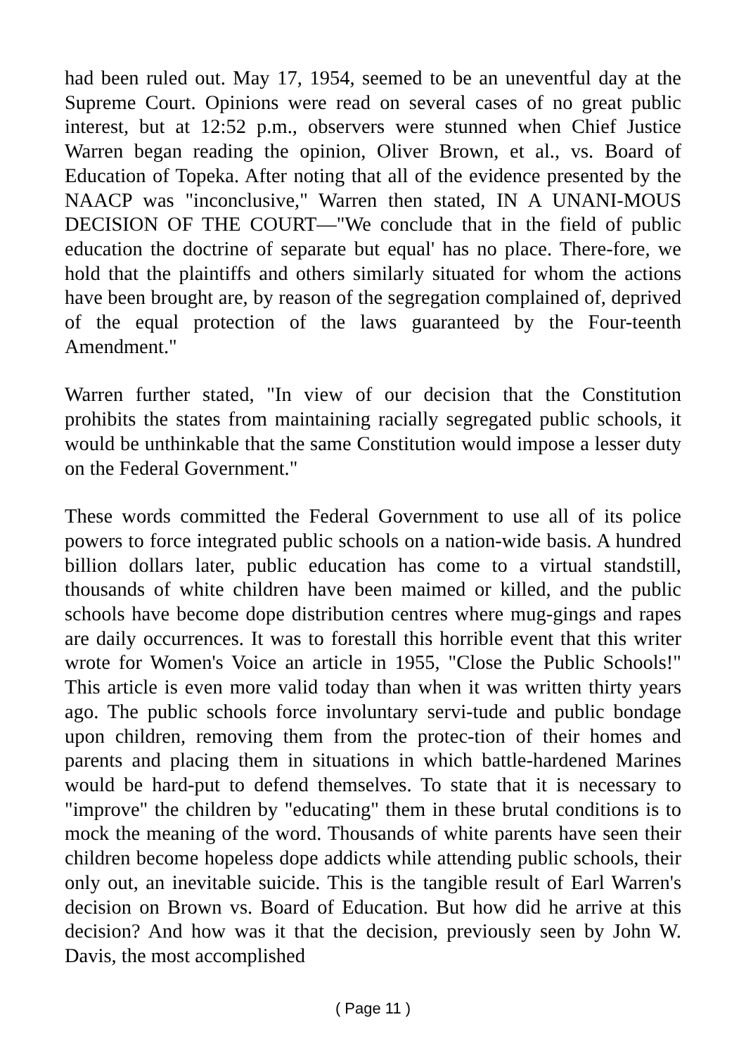had been ruled out. May 17, 1954, seemed to be an uneventful day at the Supreme Court. Opinions were read on several cases of no great public interest, but at 12:52 p.m., observers were stunned when Chief Justice Warren began reading the opinion, Oliver Brown, et al., vs. Board of Education of Topeka. After noting that all of the evidence presented by the NAACP was "inconclusive," Warren then stated, IN A UNANI-MOUS DECISION OF THE COURT—"We conclude that in the field of public education the doctrine of separate but equal' has no place. There-fore, we hold that the plaintiffs and others similarly situated for whom the actions have been brought are, by reason of the segregation complained of, deprived of the equal protection of the laws guaranteed by the Four-teenth Amendment."
Warren further stated, "In view of our decision that the Constitution prohibits the states from maintaining racially segregated public schools, it would be unthinkable that the same Constitution would impose a lesser duty on the Federal Government."
These words committed the Federal Government to use all of its police powers to force integrated public schools on a nation-wide basis. A hundred billion dollars later, public education has come to a virtual standstill, thousands of white children have been maimed or killed, and the public schools have become dope distribution centres where mug-gings and rapes are daily occurrences. It was to forestall this horrible event that this writer wrote for Women's Voice an article in 1955, "Close the Public Schools!" This article is even more valid today than when it was written thirty years ago. The public schools force involuntary servi-tude and public bondage upon children, removing them from the protec-tion of their homes and parents and placing them in situations in which battle-hardened Marines would be hard-put to defend themselves. To state that it is necessary to "improve" the children by "educating" them in these brutal conditions is to mock the meaning of the word. Thousands of white parents have seen their children become hopeless dope addicts while attending public schools, their only out, an inevitable suicide. This is the tangible result of Earl Warren's decision on Brown vs. Board of Education. But how did he arrive at this decision? And how was it that the decision, previously seen by John W. Davis, the most accomplished
( Page 11 )